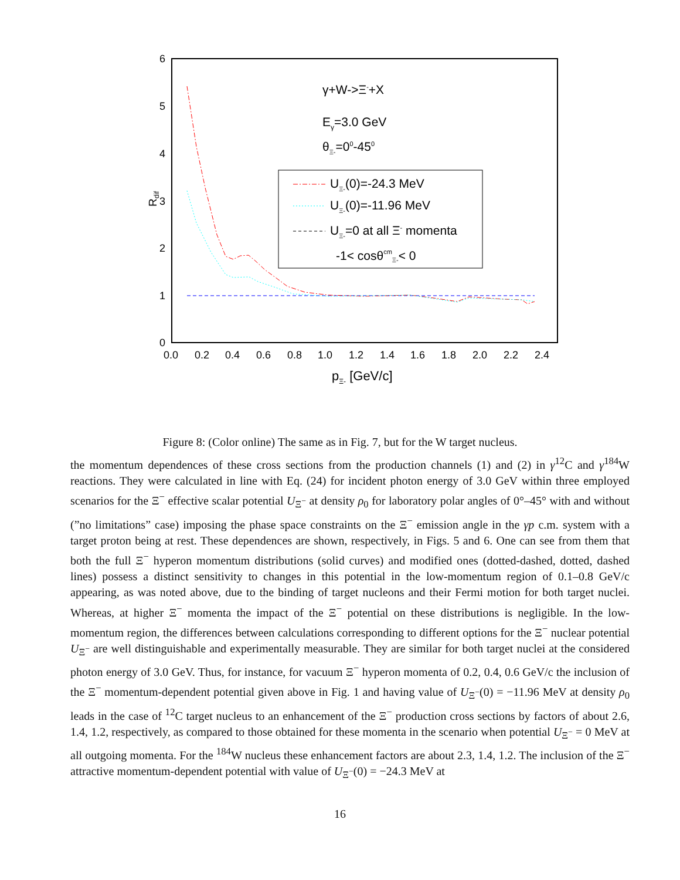0
1
2
3
4
5
6
0.0
0.2
0.4
0.6
0.8
1.0
1.2
1.4
1.6
1.8
2.0
2.2
2.4
Rdif
pΞ- [GeV/c]
γ+W->Ξ-+X
Eγ=3.0 GeV
θΞ-=00-450
UΞ-(0)=-24.3 MeV
UΞ-(0)=-11.96 MeV
UΞ-=0 at all Ξ- momenta
-1< cosθcmΞ-< 0
Figure 8: (Color online) The same as in Fig. 7, but for the W target nucleus.
the momentum dependences of these cross sections from the production channels (1) and (2) in γ<sup>12</sup>C and γ<sup>184</sup>W reactions. They were calculated in line with Eq. (24) for incident photon energy of 3.0 GeV within three employed scenarios for the Ξ<sup>−</sup> effective scalar potential U<sub>Ξ<sup>−</sup></sub> at density ρ<sub>0</sub> for laboratory polar angles of 0°–45° with and without (”no limitations” case) imposing the phase space constraints on the Ξ<sup>−</sup> emission angle in the γp c.m. system with a target proton being at rest. These dependences are shown, respectively, in Figs. 5 and 6. One can see from them that both the full Ξ<sup>−</sup> hyperon momentum distributions (solid curves) and modified ones (dotted-dashed, dotted, dashed lines) possess a distinct sensitivity to changes in this potential in the low-momentum region of 0.1–0.8 GeV/c appearing, as was noted above, due to the binding of target nucleons and their Fermi motion for both target nuclei. Whereas, at higher Ξ<sup>−</sup> momenta the impact of the Ξ<sup>−</sup> potential on these distributions is negligible. In the low-momentum region, the differences between calculations corresponding to different options for the Ξ<sup>−</sup> nuclear potential U<sub>Ξ<sup>−</sup></sub> are well distinguishable and experimentally measurable. They are similar for both target nuclei at the considered photon energy of 3.0 GeV. Thus, for instance, for vacuum Ξ<sup>−</sup> hyperon momenta of 0.2, 0.4, 0.6 GeV/c the inclusion of the Ξ<sup>−</sup> momentum-dependent potential given above in Fig. 1 and having value of U<sub>Ξ<sup>−</sup></sub>(0) = −11.96 MeV at density ρ<sub>0</sub> leads in the case of <sup>12</sup>C target nucleus to an enhancement of the Ξ<sup>−</sup> production cross sections by factors of about 2.6, 1.4, 1.2, respectively, as compared to those obtained for these momenta in the scenario when potential U<sub>Ξ<sup>−</sup></sub> = 0 MeV at all outgoing momenta. For the <sup>184</sup>W nucleus these enhancement factors are about 2.3, 1.4, 1.2. The inclusion of the Ξ<sup>−</sup> attractive momentum-dependent potential with value of U<sub>Ξ<sup>−</sup></sub>(0) = −24.3 MeV at
16